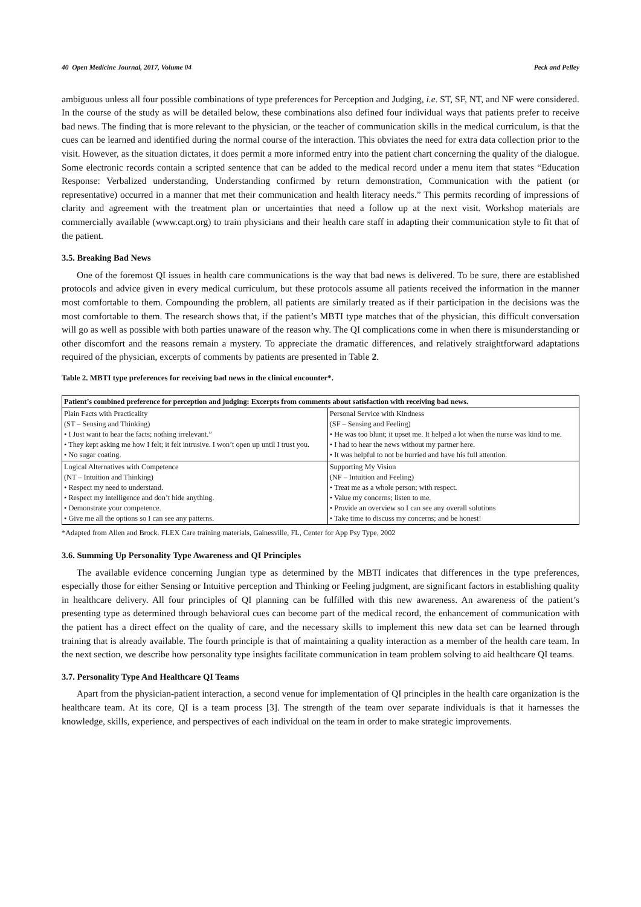40 Open Medicine Journal, 2017, Volume 04 Peck and Pelley
ambiguous unless all four possible combinations of type preferences for Perception and Judging, i.e. ST, SF, NT, and NF were considered. In the course of the study as will be detailed below, these combinations also defined four individual ways that patients prefer to receive bad news. The finding that is more relevant to the physician, or the teacher of communication skills in the medical curriculum, is that the cues can be learned and identified during the normal course of the interaction. This obviates the need for extra data collection prior to the visit. However, as the situation dictates, it does permit a more informed entry into the patient chart concerning the quality of the dialogue. Some electronic records contain a scripted sentence that can be added to the medical record under a menu item that states “Education Response: Verbalized understanding, Understanding confirmed by return demonstration, Communication with the patient (or representative) occurred in a manner that met their communication and health literacy needs.” This permits recording of impressions of clarity and agreement with the treatment plan or uncertainties that need a follow up at the next visit. Workshop materials are commercially available (www.capt.org) to train physicians and their health care staff in adapting their communication style to fit that of the patient.
3.5. Breaking Bad News
One of the foremost QI issues in health care communications is the way that bad news is delivered. To be sure, there are established protocols and advice given in every medical curriculum, but these protocols assume all patients received the information in the manner most comfortable to them. Compounding the problem, all patients are similarly treated as if their participation in the decisions was the most comfortable to them. The research shows that, if the patient’s MBTI type matches that of the physician, this difficult conversation will go as well as possible with both parties unaware of the reason why. The QI complications come in when there is misunderstanding or other discomfort and the reasons remain a mystery. To appreciate the dramatic differences, and relatively straightforward adaptations required of the physician, excerpts of comments by patients are presented in Table 2.
Table 2. MBTI type preferences for receiving bad news in the clinical encounter*.
| Patient’s combined preference for perception and judging: Excerpts from comments about satisfaction with receiving bad news. | |
| --- | --- |
| Plain Facts with Practicality (ST – Sensing and Thinking) • I Just want to hear the facts; nothing irrelevant.” • They kept asking me how I felt; it felt intrusive. I won’t open up until I trust you. • No sugar coating. | Personal Service with Kindness (SF – Sensing and Feeling) • He was too blunt; it upset me. It helped a lot when the nurse was kind to me. • I had to hear the news without my partner here. • It was helpful to not be hurried and have his full attention. |
| Logical Alternatives with Competence (NT – Intuition and Thinking) • Respect my need to understand. • Respect my intelligence and don’t hide anything. • Demonstrate your competence. • Give me all the options so I can see any patterns. | Supporting My Vision (NF – Intuition and Feeling) • Treat me as a whole person; with respect. • Value my concerns; listen to me. • Provide an overview so I can see any overall solutions • Take time to discuss my concerns; and be honest! |
*Adapted from Allen and Brock. FLEX Care training materials, Gainesville, FL, Center for App Psy Type, 2002
3.6. Summing Up Personality Type Awareness and QI Principles
The available evidence concerning Jungian type as determined by the MBTI indicates that differences in the type preferences, especially those for either Sensing or Intuitive perception and Thinking or Feeling judgment, are significant factors in establishing quality in healthcare delivery. All four principles of QI planning can be fulfilled with this new awareness. An awareness of the patient’s presenting type as determined through behavioral cues can become part of the medical record, the enhancement of communication with the patient has a direct effect on the quality of care, and the necessary skills to implement this new data set can be learned through training that is already available. The fourth principle is that of maintaining a quality interaction as a member of the health care team. In the next section, we describe how personality type insights facilitate communication in team problem solving to aid healthcare QI teams.
3.7. Personality Type And Healthcare QI Teams
Apart from the physician-patient interaction, a second venue for implementation of QI principles in the health care organization is the healthcare team. At its core, QI is a team process [3]. The strength of the team over separate individuals is that it harnesses the knowledge, skills, experience, and perspectives of each individual on the team in order to make strategic improvements.